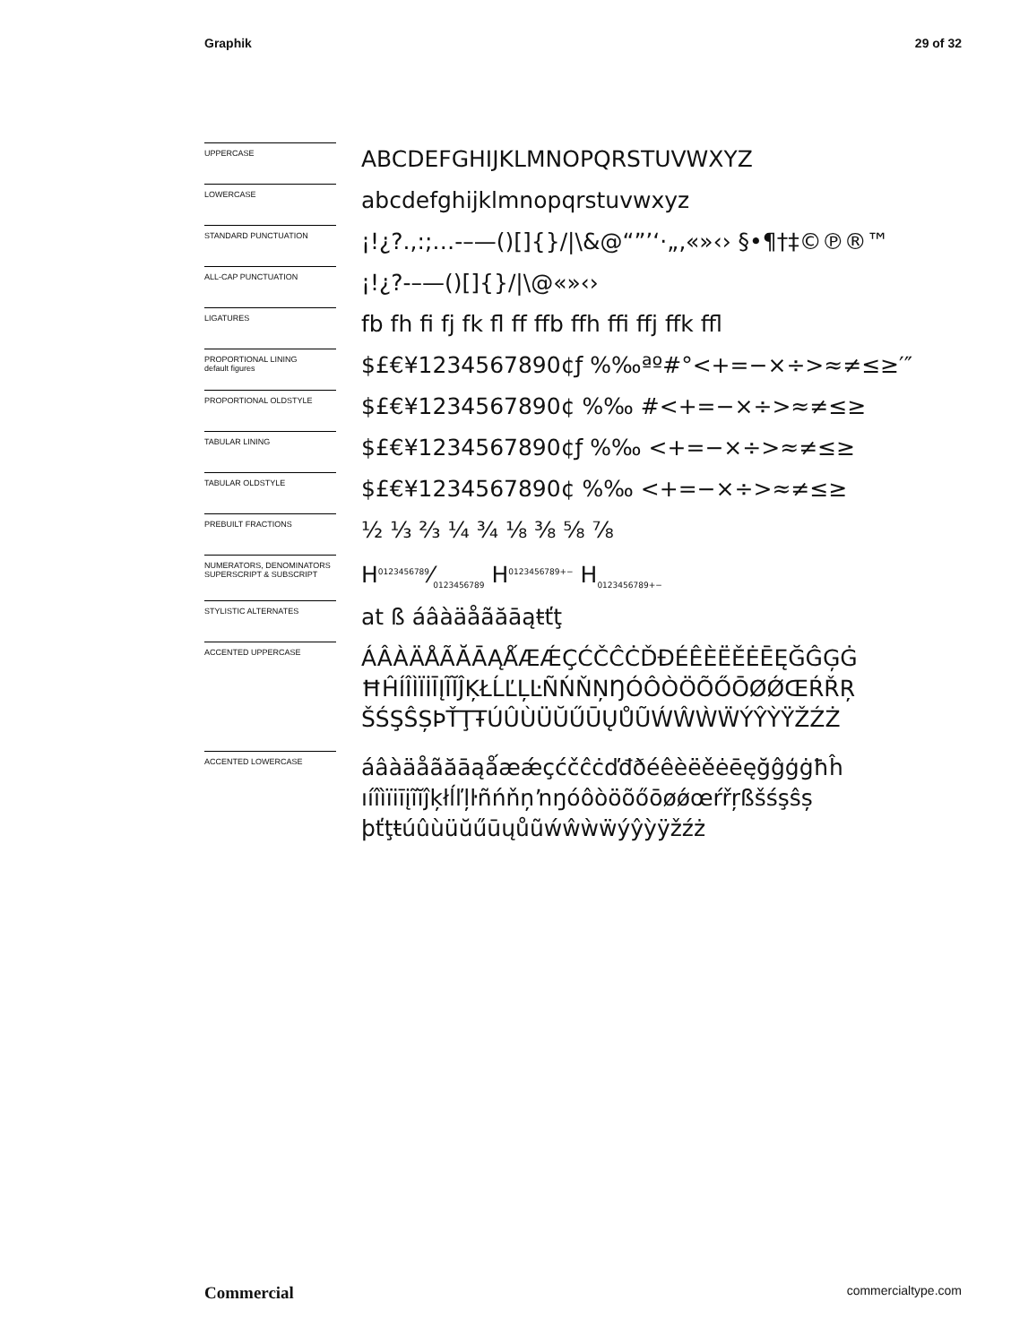Graphik 29 of 32
UPPERCASE
ABCDEFGHIJKLMNOPQRSTUVWXYZ
LOWERCASE
abcdefghijklmnopqrstuvwxyz
STANDARD PUNCTUATION
¡!¿?.,:;…-–—()[]{}/|\&@“”’‘·„‚«»‹› §•¶†‡©℗®™
ALL-CAP PUNCTUATION
¡!¿?-–—()[]{}/|\@«»‹›
LIGATURES
fb fh fi fj fk fl ff ffb ffh ffi ffj ffk ffl
PROPORTIONAL LINING
default figures
$£€¥1234567890¢ƒ %‰ªº#°<+=−×÷>≈≠≤≥′″
PROPORTIONAL OLDSTYLE
$£€¥1234567890¢ %‰ #<+=−×÷>≈≠≤≥
TABULAR LINING
$£€¥1234567890¢ƒ %‰ <+=−×÷>≈≠≤≥
TABULAR OLDSTYLE
$£€¥1234567890¢ %‰ <+=−×÷>≈≠≤≥
PREBUILT FRACTIONS
½ ⅓ ⅔ ¼ ¾ ⅛ ⅜ ⅝ ⅞
NUMERATORS, DENOMINATORS SUPERSCRIPT & SUBSCRIPT
H0123456789⁄0123456789 H<sup>0123456789+−</sup> H<sub>0123456789+−</sub>
STYLISTIC ALTERNATES
at ß áâàäåãăāąŧťţ
ACCENTED UPPERCASE
ÁÂÀÄÅÃĂĀĄǺÆǼÇĆČĈĊĎĐÉÊÈËĚĖĒĘĞĜĢĠ
ĦĤÍÎÌÏİĪĮĨĬĴĶŁĹĽĻĿÑŃŇŅŊÓÔÒÖÕŐŌØǾŒŔŘŖ
ŠŚŞŜȘÞŤŢŦÚÛÙÜŬŰŪŲŮŨẂŴẀẄÝŶỲŸŽŹŻ
ACCENTED LOWERCASE
áâàäåãăāąǻæǽçćčĉċďđðéêèëěėēęğĝģġħĥ
ıíîìïiīįĩĭĵķłĺľļŀñńňņŉŋóôòöõőōøǿœŕřŗßšśşŝș
þťţŧúûùüŭűūųůũẃŵẁẅýŷỳÿžźż
Commercial commercialtype.com